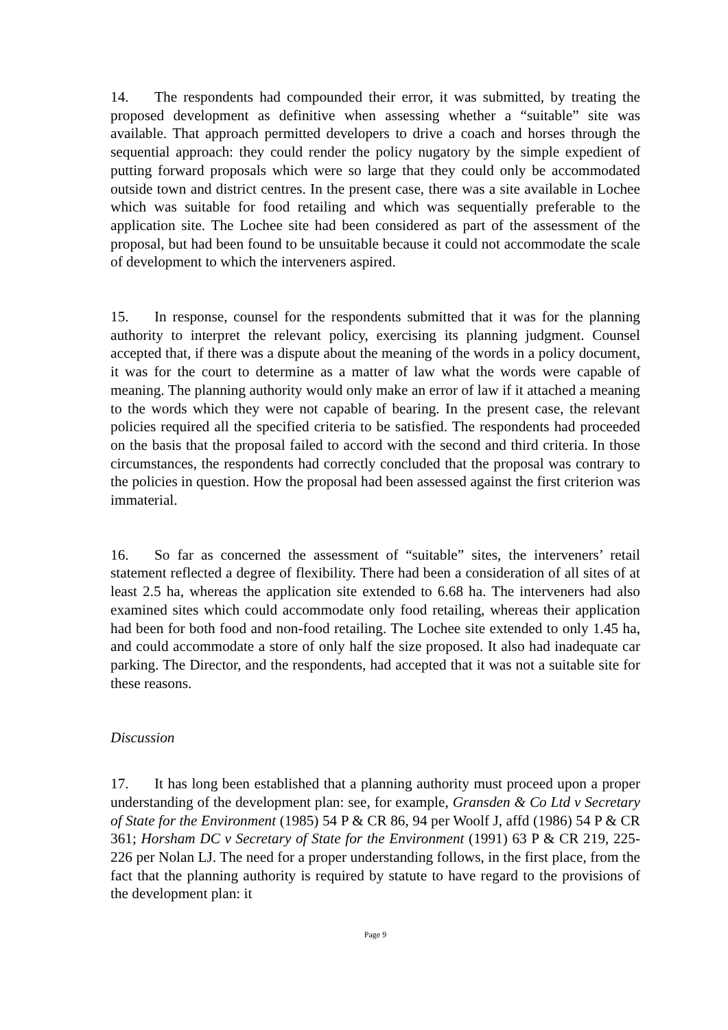14. The respondents had compounded their error, it was submitted, by treating the proposed development as definitive when assessing whether a “suitable” site was available. That approach permitted developers to drive a coach and horses through the sequential approach: they could render the policy nugatory by the simple expedient of putting forward proposals which were so large that they could only be accommodated outside town and district centres. In the present case, there was a site available in Lochee which was suitable for food retailing and which was sequentially preferable to the application site. The Lochee site had been considered as part of the assessment of the proposal, but had been found to be unsuitable because it could not accommodate the scale of development to which the interveners aspired.
15. In response, counsel for the respondents submitted that it was for the planning authority to interpret the relevant policy, exercising its planning judgment. Counsel accepted that, if there was a dispute about the meaning of the words in a policy document, it was for the court to determine as a matter of law what the words were capable of meaning. The planning authority would only make an error of law if it attached a meaning to the words which they were not capable of bearing. In the present case, the relevant policies required all the specified criteria to be satisfied. The respondents had proceeded on the basis that the proposal failed to accord with the second and third criteria. In those circumstances, the respondents had correctly concluded that the proposal was contrary to the policies in question. How the proposal had been assessed against the first criterion was immaterial.
16. So far as concerned the assessment of “suitable” sites, the interveners’ retail statement reflected a degree of flexibility. There had been a consideration of all sites of at least 2.5 ha, whereas the application site extended to 6.68 ha. The interveners had also examined sites which could accommodate only food retailing, whereas their application had been for both food and non-food retailing. The Lochee site extended to only 1.45 ha, and could accommodate a store of only half the size proposed. It also had inadequate car parking. The Director, and the respondents, had accepted that it was not a suitable site for these reasons.
Discussion
17. It has long been established that a planning authority must proceed upon a proper understanding of the development plan: see, for example, Gransden & Co Ltd v Secretary of State for the Environment (1985) 54 P & CR 86, 94 per Woolf J, affd (1986) 54 P & CR 361; Horsham DC v Secretary of State for the Environment (1991) 63 P & CR 219, 225-226 per Nolan LJ. The need for a proper understanding follows, in the first place, from the fact that the planning authority is required by statute to have regard to the provisions of the development plan: it
Page 9